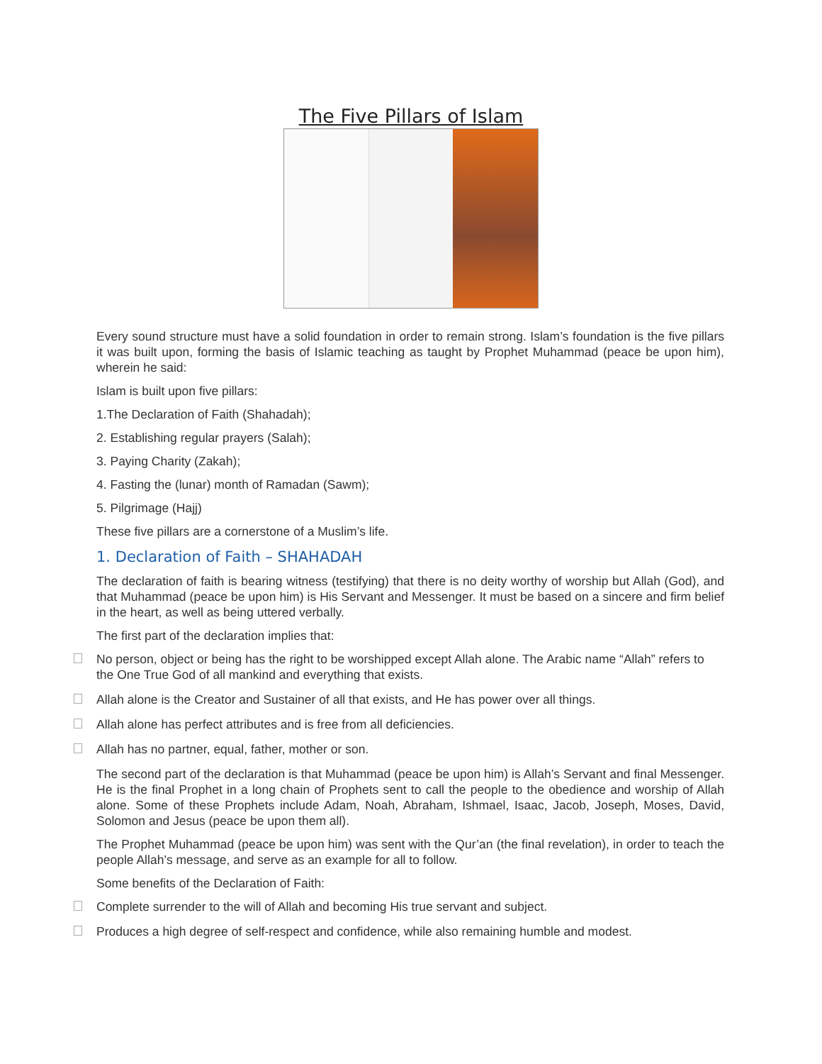The Five Pillars of Islam
Every sound structure must have a solid foundation in order to remain strong. Islam’s foundation is the five pillars it was built upon, forming the basis of Islamic teaching as taught by Prophet Muhammad (peace be upon him), wherein he said:
Islam is built upon five pillars:
1.The Declaration of Faith (Shahadah);
2. Establishing regular prayers (Salah);
3. Paying Charity (Zakah);
4. Fasting the (lunar) month of Ramadan (Sawm);
5. Pilgrimage (Hajj)
These five pillars are a cornerstone of a Muslim’s life.
1. Declaration of Faith – SHAHADAH
The declaration of faith is bearing witness (testifying) that there is no deity worthy of worship but Allah (God), and that Muhammad (peace be upon him) is His Servant and Messenger. It must be based on a sincere and firm belief in the heart, as well as being uttered verbally.
The first part of the declaration implies that:
No person, object or being has the right to be worshipped except Allah alone. The Arabic name “Allah” refers to the One True God of all mankind and everything that exists.
Allah alone is the Creator and Sustainer of all that exists, and He has power over all things.
Allah alone has perfect attributes and is free from all deficiencies.
Allah has no partner, equal, father, mother or son.
The second part of the declaration is that Muhammad (peace be upon him) is Allah’s Servant and final Messenger. He is the final Prophet in a long chain of Prophets sent to call the people to the obedience and worship of Allah alone. Some of these Prophets include Adam, Noah, Abraham, Ishmael, Isaac, Jacob, Joseph, Moses, David, Solomon and Jesus (peace be upon them all).
The Prophet Muhammad (peace be upon him) was sent with the Qur’an (the final revelation), in order to teach the people Allah’s message, and serve as an example for all to follow.
Some benefits of the Declaration of Faith:
Complete surrender to the will of Allah and becoming His true servant and subject.
Produces a high degree of self-respect and confidence, while also remaining humble and modest.